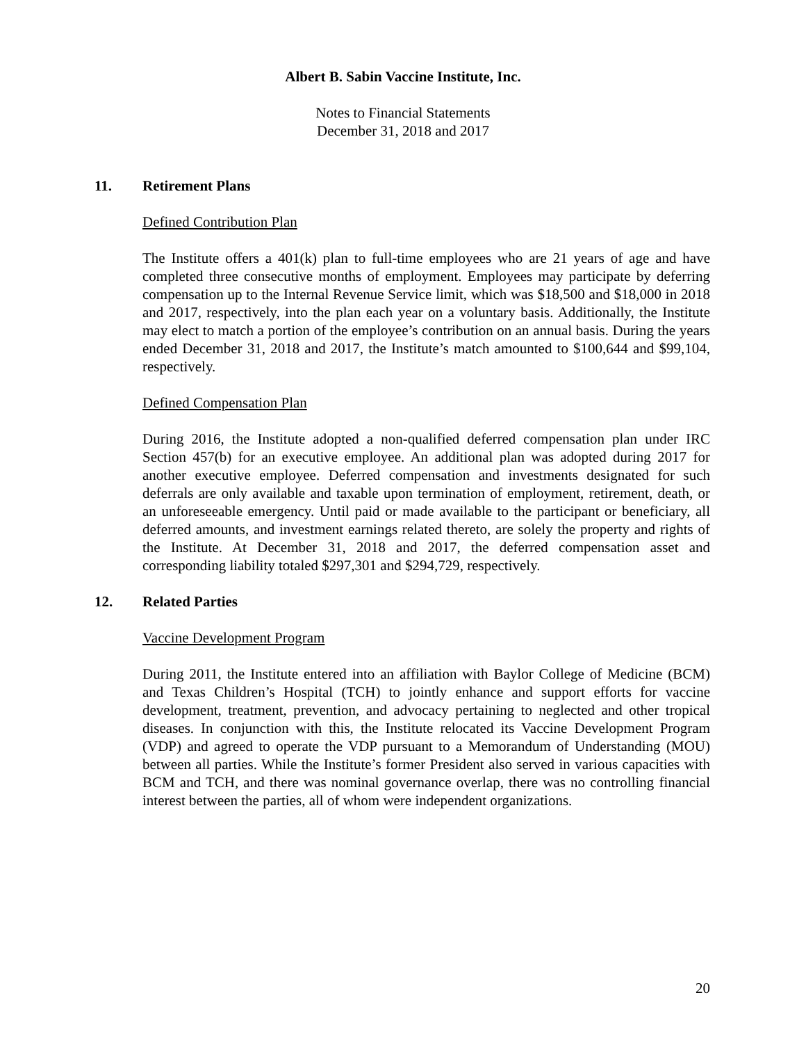Albert B. Sabin Vaccine Institute, Inc.
Notes to Financial Statements
December 31, 2018 and 2017
11. Retirement Plans
Defined Contribution Plan
The Institute offers a 401(k) plan to full-time employees who are 21 years of age and have completed three consecutive months of employment. Employees may participate by deferring compensation up to the Internal Revenue Service limit, which was $18,500 and $18,000 in 2018 and 2017, respectively, into the plan each year on a voluntary basis. Additionally, the Institute may elect to match a portion of the employee’s contribution on an annual basis. During the years ended December 31, 2018 and 2017, the Institute’s match amounted to $100,644 and $99,104, respectively.
Defined Compensation Plan
During 2016, the Institute adopted a non-qualified deferred compensation plan under IRC Section 457(b) for an executive employee. An additional plan was adopted during 2017 for another executive employee. Deferred compensation and investments designated for such deferrals are only available and taxable upon termination of employment, retirement, death, or an unforeseeable emergency. Until paid or made available to the participant or beneficiary, all deferred amounts, and investment earnings related thereto, are solely the property and rights of the Institute. At December 31, 2018 and 2017, the deferred compensation asset and corresponding liability totaled $297,301 and $294,729, respectively.
12. Related Parties
Vaccine Development Program
During 2011, the Institute entered into an affiliation with Baylor College of Medicine (BCM) and Texas Children’s Hospital (TCH) to jointly enhance and support efforts for vaccine development, treatment, prevention, and advocacy pertaining to neglected and other tropical diseases. In conjunction with this, the Institute relocated its Vaccine Development Program (VDP) and agreed to operate the VDP pursuant to a Memorandum of Understanding (MOU) between all parties. While the Institute’s former President also served in various capacities with BCM and TCH, and there was nominal governance overlap, there was no controlling financial interest between the parties, all of whom were independent organizations.
20